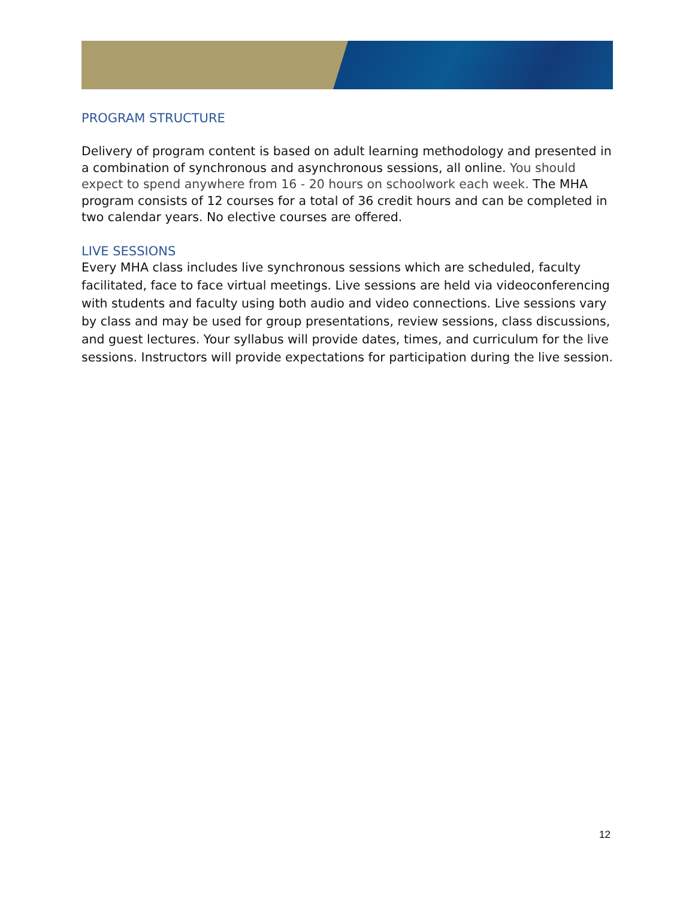PROGRAM STRUCTURE
Delivery of program content is based on adult learning methodology and presented in a combination of synchronous and asynchronous sessions, all online. You should expect to spend anywhere from 16 - 20 hours on schoolwork each week. The MHA program consists of 12 courses for a total of 36 credit hours and can be completed in two calendar years. No elective courses are offered.
LIVE SESSIONS
Every MHA class includes live synchronous sessions which are scheduled, faculty facilitated, face to face virtual meetings. Live sessions are held via videoconferencing with students and faculty using both audio and video connections. Live sessions vary by class and may be used for group presentations, review sessions, class discussions, and guest lectures. Your syllabus will provide dates, times, and curriculum for the live sessions. Instructors will provide expectations for participation during the live session.
12